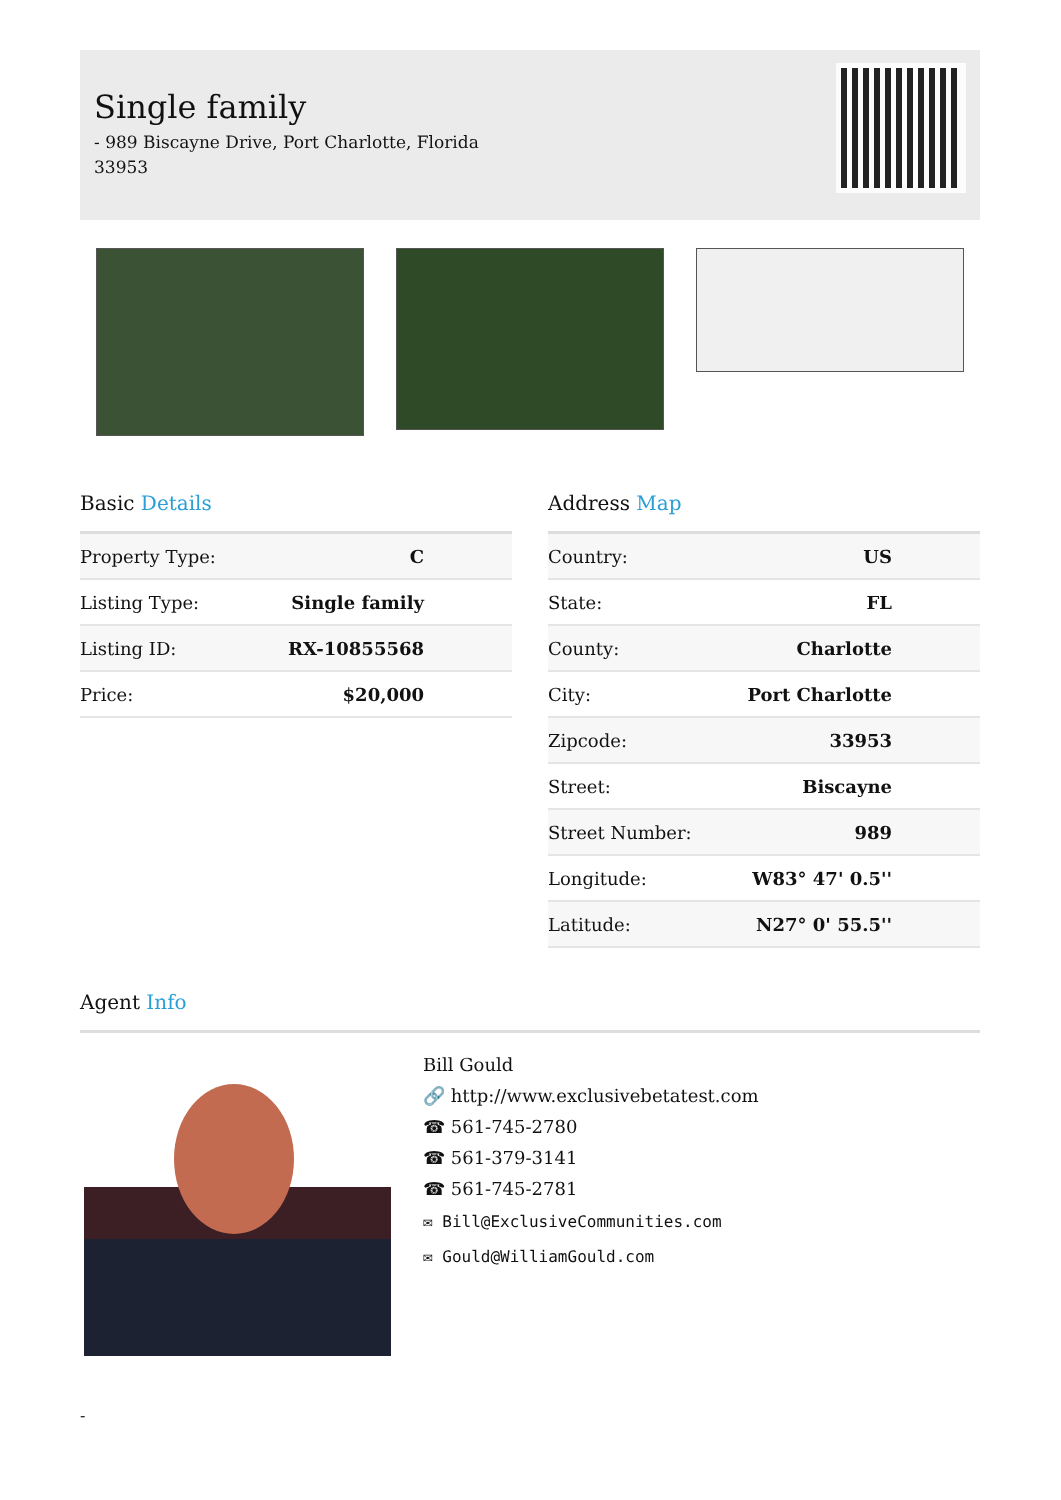Single family
- 989 Biscayne Drive, Port Charlotte, Florida 33953
Basic Details
| Property Type: | C |
| Listing Type: | Single family |
| Listing ID: | RX-10855568 |
| Price: | $20,000 |
Address Map
| Country: | US |
| State: | FL |
| County: | Charlotte |
| City: | Port Charlotte |
| Zipcode: | 33953 |
| Street: | Biscayne |
| Street Number: | 989 |
| Longitude: | W83° 47' 0.5'' |
| Latitude: | N27° 0' 55.5'' |
Agent Info
Bill Gould
🔗 http://www.exclusivebetatest.com
☎ 561-745-2780
☎ 561-379-3141
☎ 561-745-2781
✉ Bill@ExclusiveCommunities.com
✉ Gould@WilliamGould.com
-